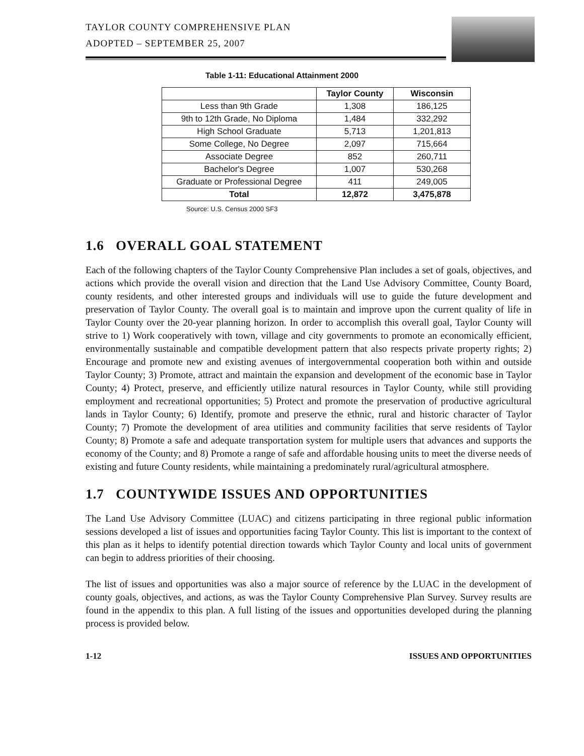TAYLOR COUNTY COMPREHENSIVE PLAN
ADOPTED – SEPTEMBER 25, 2007
Table 1-11: Educational Attainment 2000
| | Taylor County | Wisconsin |
| --- | --- | --- |
| Less than 9th Grade | 1,308 | 186,125 |
| 9th to 12th Grade, No Diploma | 1,484 | 332,292 |
| High School Graduate | 5,713 | 1,201,813 |
| Some College, No Degree | 2,097 | 715,664 |
| Associate Degree | 852 | 260,711 |
| Bachelor's Degree | 1,007 | 530,268 |
| Graduate or Professional Degree | 411 | 249,005 |
| Total | 12,872 | 3,475,878 |
Source: U.S. Census 2000 SF3
1.6 OVERALL GOAL STATEMENT
Each of the following chapters of the Taylor County Comprehensive Plan includes a set of goals, objectives, and actions which provide the overall vision and direction that the Land Use Advisory Committee, County Board, county residents, and other interested groups and individuals will use to guide the future development and preservation of Taylor County. The overall goal is to maintain and improve upon the current quality of life in Taylor County over the 20-year planning horizon. In order to accomplish this overall goal, Taylor County will strive to 1) Work cooperatively with town, village and city governments to promote an economically efficient, environmentally sustainable and compatible development pattern that also respects private property rights; 2) Encourage and promote new and existing avenues of intergovernmental cooperation both within and outside Taylor County; 3) Promote, attract and maintain the expansion and development of the economic base in Taylor County; 4) Protect, preserve, and efficiently utilize natural resources in Taylor County, while still providing employment and recreational opportunities; 5) Protect and promote the preservation of productive agricultural lands in Taylor County; 6) Identify, promote and preserve the ethnic, rural and historic character of Taylor County; 7) Promote the development of area utilities and community facilities that serve residents of Taylor County; 8) Promote a safe and adequate transportation system for multiple users that advances and supports the economy of the County; and 8) Promote a range of safe and affordable housing units to meet the diverse needs of existing and future County residents, while maintaining a predominately rural/agricultural atmosphere.
1.7 COUNTYWIDE ISSUES AND OPPORTUNITIES
The Land Use Advisory Committee (LUAC) and citizens participating in three regional public information sessions developed a list of issues and opportunities facing Taylor County. This list is important to the context of this plan as it helps to identify potential direction towards which Taylor County and local units of government can begin to address priorities of their choosing.
The list of issues and opportunities was also a major source of reference by the LUAC in the development of county goals, objectives, and actions, as was the Taylor County Comprehensive Plan Survey. Survey results are found in the appendix to this plan. A full listing of the issues and opportunities developed during the planning process is provided below.
1-12 ISSUES AND OPPORTUNITIES